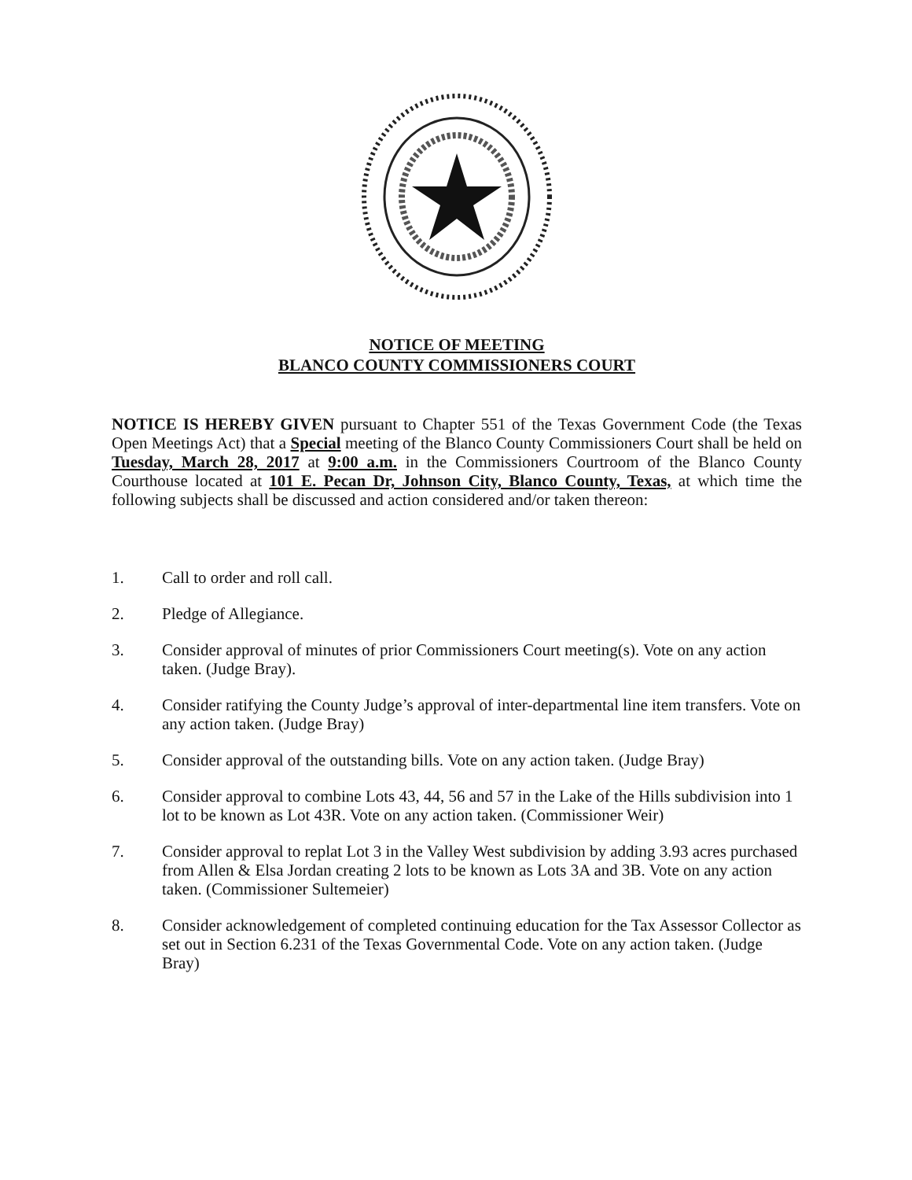NOTICE OF MEETING
BLANCO COUNTY COMMISSIONERS COURT
NOTICE IS HEREBY GIVEN pursuant to Chapter 551 of the Texas Government Code (the Texas Open Meetings Act) that a Special meeting of the Blanco County Commissioners Court shall be held on Tuesday, March 28, 2017 at 9:00 a.m. in the Commissioners Courtroom of the Blanco County Courthouse located at 101 E. Pecan Dr, Johnson City, Blanco County, Texas, at which time the following subjects shall be discussed and action considered and/or taken thereon:
1. Call to order and roll call.
2. Pledge of Allegiance.
3. Consider approval of minutes of prior Commissioners Court meeting(s). Vote on any action taken. (Judge Bray).
4. Consider ratifying the County Judge’s approval of inter-departmental line item transfers. Vote on any action taken. (Judge Bray)
5. Consider approval of the outstanding bills. Vote on any action taken. (Judge Bray)
6. Consider approval to combine Lots 43, 44, 56 and 57 in the Lake of the Hills subdivision into 1 lot to be known as Lot 43R. Vote on any action taken. (Commissioner Weir)
7. Consider approval to replat Lot 3 in the Valley West subdivision by adding 3.93 acres purchased from Allen & Elsa Jordan creating 2 lots to be known as Lots 3A and 3B. Vote on any action taken. (Commissioner Sultemeier)
8. Consider acknowledgement of completed continuing education for the Tax Assessor Collector as set out in Section 6.231 of the Texas Governmental Code. Vote on any action taken. (Judge Bray)